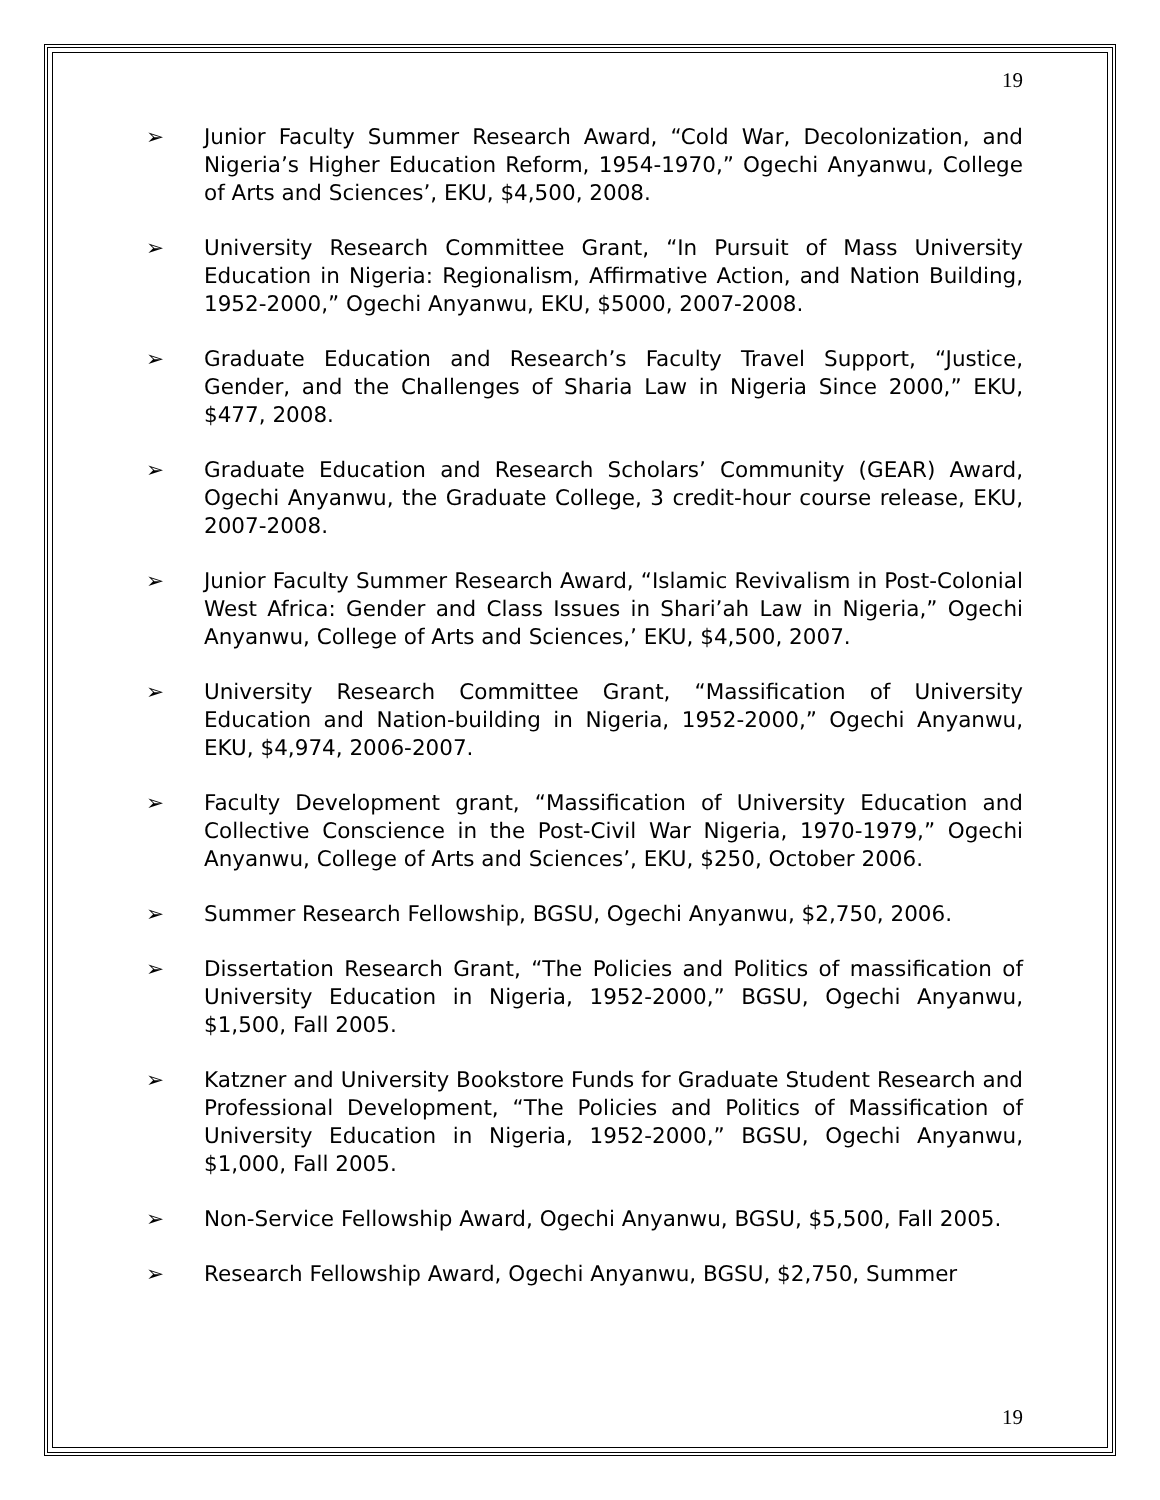19
➢ Junior Faculty Summer Research Award, “Cold War, Decolonization, and Nigeria’s Higher Education Reform, 1954-1970,” Ogechi Anyanwu, College of Arts and Sciences’, EKU, $4,500, 2008.
➢ University Research Committee Grant, “In Pursuit of Mass University Education in Nigeria: Regionalism, Affirmative Action, and Nation Building, 1952-2000,” Ogechi Anyanwu, EKU, $5000, 2007-2008.
➢ Graduate Education and Research’s Faculty Travel Support, “Justice, Gender, and the Challenges of Sharia Law in Nigeria Since 2000,” EKU, $477, 2008.
➢ Graduate Education and Research Scholars’ Community (GEAR) Award, Ogechi Anyanwu, the Graduate College, 3 credit-hour course release, EKU, 2007-2008.
➢ Junior Faculty Summer Research Award, “Islamic Revivalism in Post-Colonial West Africa: Gender and Class Issues in Shari’ah Law in Nigeria,” Ogechi Anyanwu, College of Arts and Sciences,’ EKU, $4,500, 2007.
➢ University Research Committee Grant, “Massification of University Education and Nation-building in Nigeria, 1952-2000,” Ogechi Anyanwu, EKU, $4,974, 2006-2007.
➢ Faculty Development grant, “Massification of University Education and Collective Conscience in the Post-Civil War Nigeria, 1970-1979,” Ogechi Anyanwu, College of Arts and Sciences’, EKU, $250, October 2006.
➢ Summer Research Fellowship, BGSU, Ogechi Anyanwu, $2,750, 2006.
➢ Dissertation Research Grant, “The Policies and Politics of massification of University Education in Nigeria, 1952-2000,” BGSU, Ogechi Anyanwu, $1,500, Fall 2005.
➢ Katzner and University Bookstore Funds for Graduate Student Research and Professional Development, “The Policies and Politics of Massification of University Education in Nigeria, 1952-2000,” BGSU, Ogechi Anyanwu, $1,000, Fall 2005.
➢ Non-Service Fellowship Award, Ogechi Anyanwu, BGSU, $5,500, Fall 2005.
➢ Research Fellowship Award, Ogechi Anyanwu, BGSU, $2,750, Summer
19